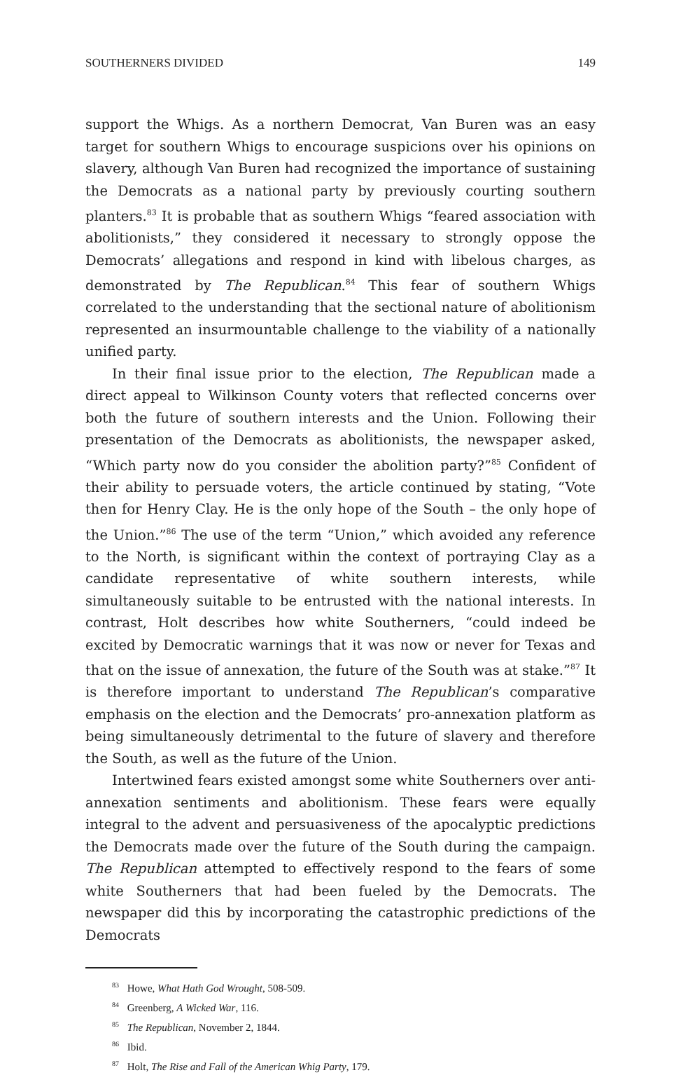SOUTHERNERS DIVIDED 149
support the Whigs. As a northern Democrat, Van Buren was an easy target for southern Whigs to encourage suspicions over his opinions on slavery, although Van Buren had recognized the importance of sustaining the Democrats as a national party by previously courting southern planters.<sup>83</sup> It is probable that as southern Whigs “feared association with abolitionists,” they considered it necessary to strongly oppose the Democrats’ allegations and respond in kind with libelous charges, as demonstrated by The Republican.<sup>84</sup> This fear of southern Whigs correlated to the understanding that the sectional nature of abolitionism represented an insurmountable challenge to the viability of a nationally unified party.
In their final issue prior to the election, The Republican made a direct appeal to Wilkinson County voters that reflected concerns over both the future of southern interests and the Union. Following their presentation of the Democrats as abolitionists, the newspaper asked, “Which party now do you consider the abolition party?”<sup>85</sup> Confident of their ability to persuade voters, the article continued by stating, “Vote then for Henry Clay. He is the only hope of the South – the only hope of the Union.”<sup>86</sup> The use of the term “Union,” which avoided any reference to the North, is significant within the context of portraying Clay as a candidate representative of white southern interests, while simultaneously suitable to be entrusted with the national interests. In contrast, Holt describes how white Southerners, “could indeed be excited by Democratic warnings that it was now or never for Texas and that on the issue of annexation, the future of the South was at stake.”<sup>87</sup> It is therefore important to understand The Republican’s comparative emphasis on the election and the Democrats’ pro-annexation platform as being simultaneously detrimental to the future of slavery and therefore the South, as well as the future of the Union.
Intertwined fears existed amongst some white Southerners over anti-annexation sentiments and abolitionism. These fears were equally integral to the advent and persuasiveness of the apocalyptic predictions the Democrats made over the future of the South during the campaign. The Republican attempted to effectively respond to the fears of some white Southerners that had been fueled by the Democrats. The newspaper did this by incorporating the catastrophic predictions of the Democrats
<sup>83</sup> Howe, What Hath God Wrought, 508-509.
<sup>84</sup> Greenberg, A Wicked War, 116.
<sup>85</sup> The Republican, November 2, 1844.
<sup>86</sup> Ibid.
<sup>87</sup> Holt, The Rise and Fall of the American Whig Party, 179.